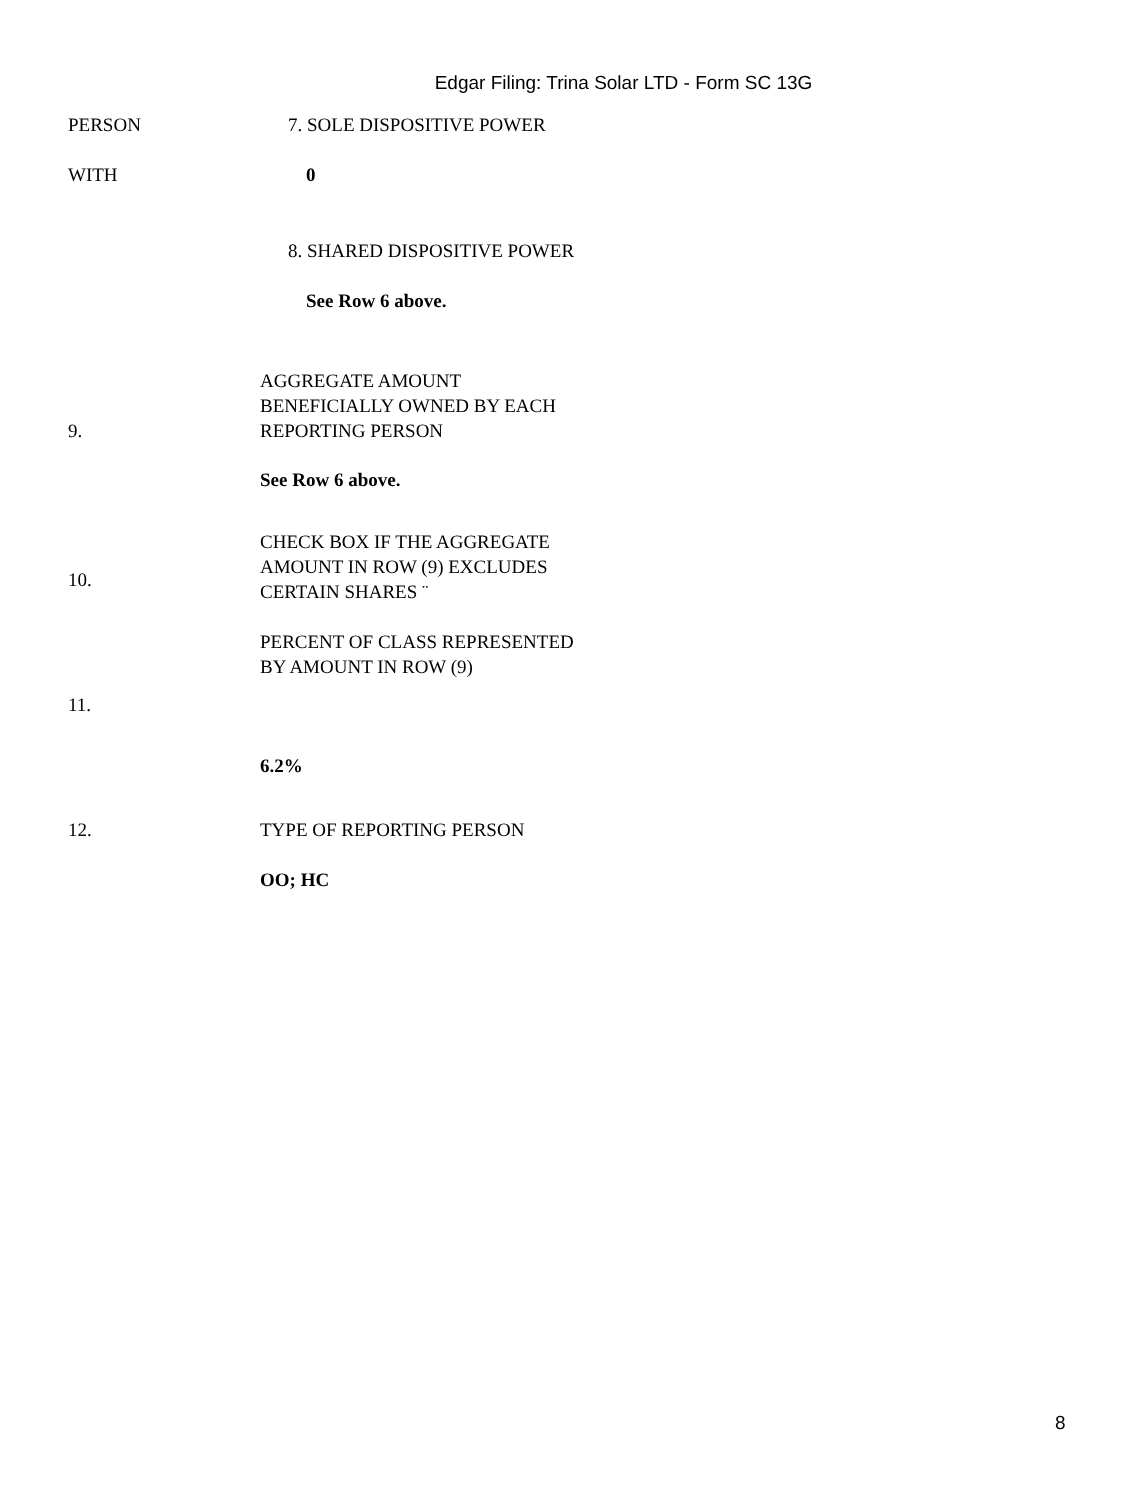Edgar Filing: Trina Solar LTD - Form SC 13G
| PERSON | 7. SOLE DISPOSITIVE POWER |
| WITH | 0 |
| | 8. SHARED DISPOSITIVE POWER |
| | See Row 6 above. |
| 9. | AGGREGATE AMOUNT BENEFICIALLY OWNED BY EACH REPORTING PERSON |
| | See Row 6 above. |
| 10. | CHECK BOX IF THE AGGREGATE AMOUNT IN ROW (9) EXCLUDES CERTAIN SHARES ¨ |
| 11. | PERCENT OF CLASS REPRESENTED BY AMOUNT IN ROW (9) |
| | 6.2% |
| 12. | TYPE OF REPORTING PERSON |
| | OO; HC |
8